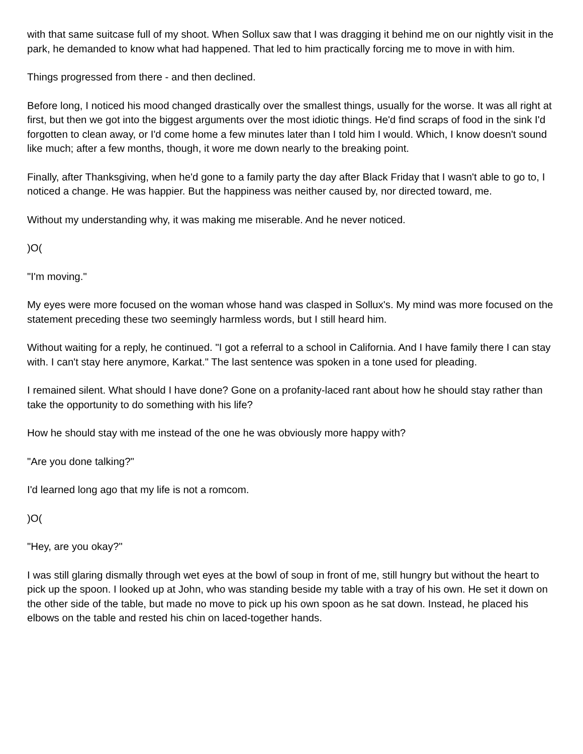with that same suitcase full of my shoot. When Sollux saw that I was dragging it behind me on our nightly visit in the park, he demanded to know what had happened. That led to him practically forcing me to move in with him.
Things progressed from there - and then declined.
Before long, I noticed his mood changed drastically over the smallest things, usually for the worse. It was all right at first, but then we got into the biggest arguments over the most idiotic things. He'd find scraps of food in the sink I'd forgotten to clean away, or I'd come home a few minutes later than I told him I would. Which, I know doesn't sound like much; after a few months, though, it wore me down nearly to the breaking point.
Finally, after Thanksgiving, when he'd gone to a family party the day after Black Friday that I wasn't able to go to, I noticed a change. He was happier. But the happiness was neither caused by, nor directed toward, me.
Without my understanding why, it was making me miserable. And he never noticed.
)O(
"I'm moving."
My eyes were more focused on the woman whose hand was clasped in Sollux's. My mind was more focused on the statement preceding these two seemingly harmless words, but I still heard him.
Without waiting for a reply, he continued. "I got a referral to a school in California. And I have family there I can stay with. I can't stay here anymore, Karkat." The last sentence was spoken in a tone used for pleading.
I remained silent. What should I have done? Gone on a profanity-laced rant about how he should stay rather than take the opportunity to do something with his life?
How he should stay with me instead of the one he was obviously more happy with?
"Are you done talking?"
I'd learned long ago that my life is not a romcom.
)O(
"Hey, are you okay?"
I was still glaring dismally through wet eyes at the bowl of soup in front of me, still hungry but without the heart to pick up the spoon. I looked up at John, who was standing beside my table with a tray of his own. He set it down on the other side of the table, but made no move to pick up his own spoon as he sat down. Instead, he placed his elbows on the table and rested his chin on laced-together hands.